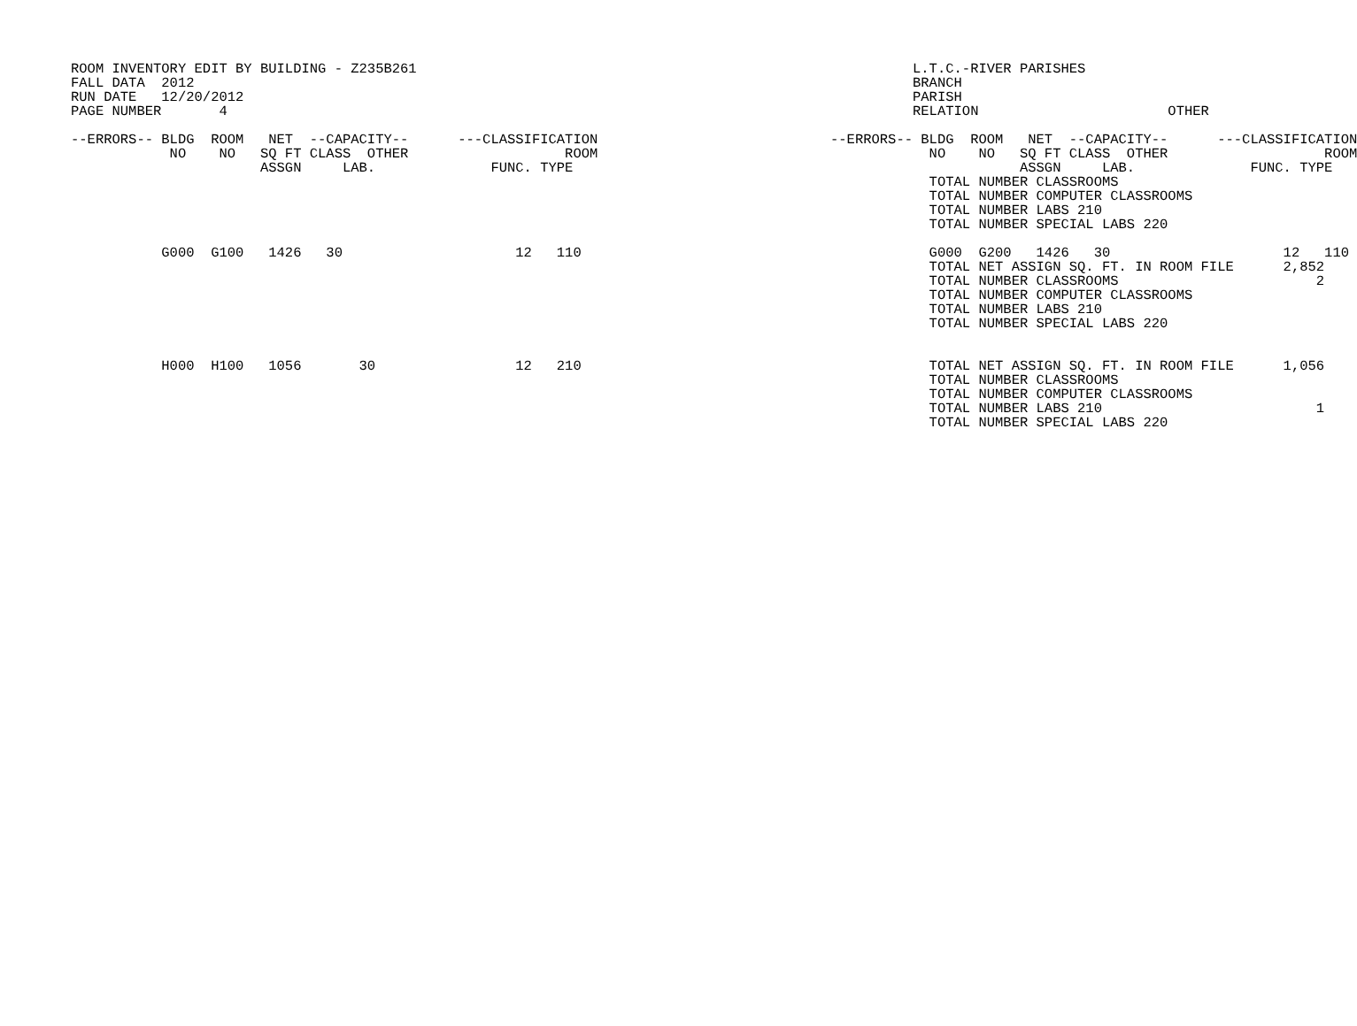ROOM INVENTORY EDIT BY BUILDING - Z235B261
FALL DATA  2012
RUN DATE   12/20/2012
PAGE NUMBER       4

--ERRORS-- BLDG  ROOM   NET  --CAPACITY--      ---CLASSIFICATION
            NO    NO   SQ FT CLASS  OTHER                   ROOM
                       ASSGN     LAB.              FUNC. TYPE





           G000  G100   1426   30                     12   110







           H000  H100   1056       30                 12   210
          L.T.C.-RIVER PARISHES
          BRANCH
          PARISH
          RELATION                       OTHER

--ERRORS-- BLDG  ROOM   NET  --CAPACITY--      ---CLASSIFICATION
            NO    NO   SQ FT CLASS  OTHER                   ROOM
                       ASSGN     LAB.              FUNC. TYPE
            TOTAL NUMBER CLASSROOMS
            TOTAL NUMBER COMPUTER CLASSROOMS
            TOTAL NUMBER LABS 210
            TOTAL NUMBER SPECIAL LABS 220

            G000  G200   1426   30                     12   110
            TOTAL NET ASSIGN SQ. FT. IN ROOM FILE      2,852
            TOTAL NUMBER CLASSROOMS                        2
            TOTAL NUMBER COMPUTER CLASSROOMS
            TOTAL NUMBER LABS 210
            TOTAL NUMBER SPECIAL LABS 220


            TOTAL NET ASSIGN SQ. FT. IN ROOM FILE      1,056
            TOTAL NUMBER CLASSROOMS
            TOTAL NUMBER COMPUTER CLASSROOMS
            TOTAL NUMBER LABS 210                          1
            TOTAL NUMBER SPECIAL LABS 220